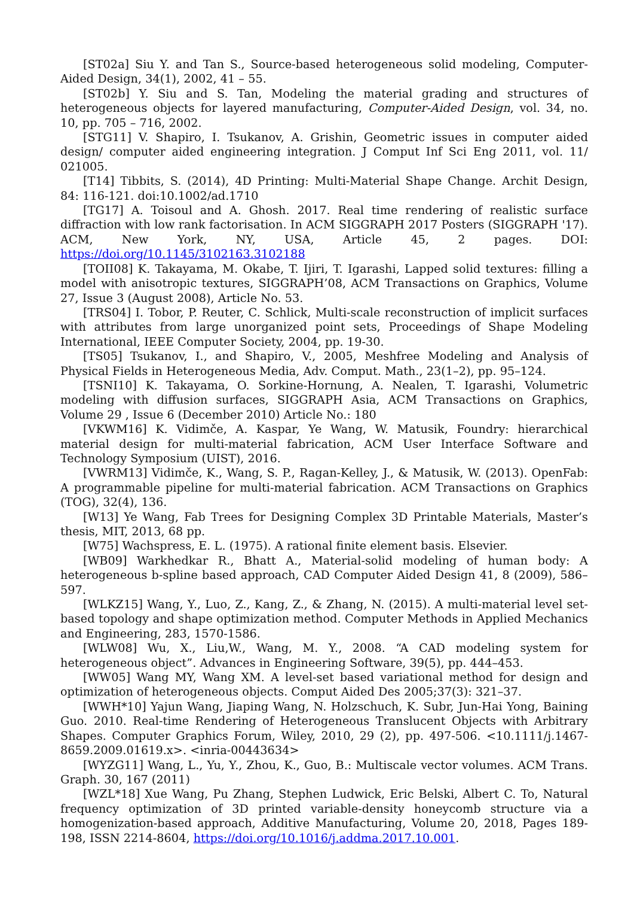[ST02a] Siu Y. and Tan S., Source-based heterogeneous solid modeling, Computer-Aided Design, 34(1), 2002, 41 – 55.
[ST02b] Y. Siu and S. Tan, Modeling the material grading and structures of heterogeneous objects for layered manufacturing, Computer-Aided Design, vol. 34, no. 10, pp. 705 – 716, 2002.
[STG11] V. Shapiro, I. Tsukanov, A. Grishin, Geometric issues in computer aided design/ computer aided engineering integration. J Comput Inf Sci Eng 2011, vol. 11/ 021005.
[T14] Tibbits, S. (2014), 4D Printing: Multi-Material Shape Change. Archit Design, 84: 116-121. doi:10.1002/ad.1710
[TG17] A. Toisoul and A. Ghosh. 2017. Real time rendering of realistic surface diffraction with low rank factorisation. In ACM SIGGRAPH 2017 Posters (SIGGRAPH '17). ACM, New York, NY, USA, Article 45, 2 pages. DOI: https://doi.org/10.1145/3102163.3102188
[TOII08] K. Takayama, M. Okabe, T. Ijiri, T. Igarashi, Lapped solid textures: filling a model with anisotropic textures, SIGGRAPH’08, ACM Transactions on Graphics, Volume 27, Issue 3 (August 2008), Article No. 53.
[TRS04] I. Tobor, P. Reuter, C. Schlick, Multi-scale reconstruction of implicit surfaces with attributes from large unorganized point sets, Proceedings of Shape Modeling International, IEEE Computer Society, 2004, pp. 19-30.
[TS05] Tsukanov, I., and Shapiro, V., 2005, Meshfree Modeling and Analysis of Physical Fields in Heterogeneous Media, Adv. Comput. Math., 23(1–2), pp. 95–124.
[TSNI10] K. Takayama, O. Sorkine-Hornung, A. Nealen, T. Igarashi, Volumetric modeling with diffusion surfaces, SIGGRAPH Asia, ACM Transactions on Graphics, Volume 29 , Issue 6 (December 2010) Article No.: 180
[VKWM16] K. Vidimče, A. Kaspar, Ye Wang, W. Matusik, Foundry: hierarchical material design for multi-material fabrication, ACM User Interface Software and Technology Symposium (UIST), 2016.
[VWRM13] Vidimče, K., Wang, S. P., Ragan-Kelley, J., & Matusik, W. (2013). OpenFab: A programmable pipeline for multi-material fabrication. ACM Transactions on Graphics (TOG), 32(4), 136.
[W13] Ye Wang, Fab Trees for Designing Complex 3D Printable Materials, Master’s thesis, MIT, 2013, 68 pp.
[W75] Wachspress, E. L. (1975). A rational finite element basis. Elsevier.
[WB09] Warkhedkar R., Bhatt A., Material-solid modeling of human body: A heterogeneous b-spline based approach, CAD Computer Aided Design 41, 8 (2009), 586–597.
[WLKZ15] Wang, Y., Luo, Z., Kang, Z., & Zhang, N. (2015). A multi-material level set-based topology and shape optimization method. Computer Methods in Applied Mechanics and Engineering, 283, 1570-1586.
[WLW08] Wu, X., Liu,W., Wang, M. Y., 2008. “A CAD modeling system for heterogeneous object”. Advances in Engineering Software, 39(5), pp. 444–453.
[WW05] Wang MY, Wang XM. A level-set based variational method for design and optimization of heterogeneous objects. Comput Aided Des 2005;37(3): 321–37.
[WWH*10] Yajun Wang, Jiaping Wang, N. Holzschuch, K. Subr, Jun-Hai Yong, Baining Guo. 2010. Real-time Rendering of Heterogeneous Translucent Objects with Arbitrary Shapes. Computer Graphics Forum, Wiley, 2010, 29 (2), pp. 497-506. <10.1111/j.1467-8659.2009.01619.x>. <inria-00443634>
[WYZG11] Wang, L., Yu, Y., Zhou, K., Guo, B.: Multiscale vector volumes. ACM Trans. Graph. 30, 167 (2011)
[WZL*18] Xue Wang, Pu Zhang, Stephen Ludwick, Eric Belski, Albert C. To, Natural frequency optimization of 3D printed variable-density honeycomb structure via a homogenization-based approach, Additive Manufacturing, Volume 20, 2018, Pages 189-198, ISSN 2214-8604, https://doi.org/10.1016/j.addma.2017.10.001.